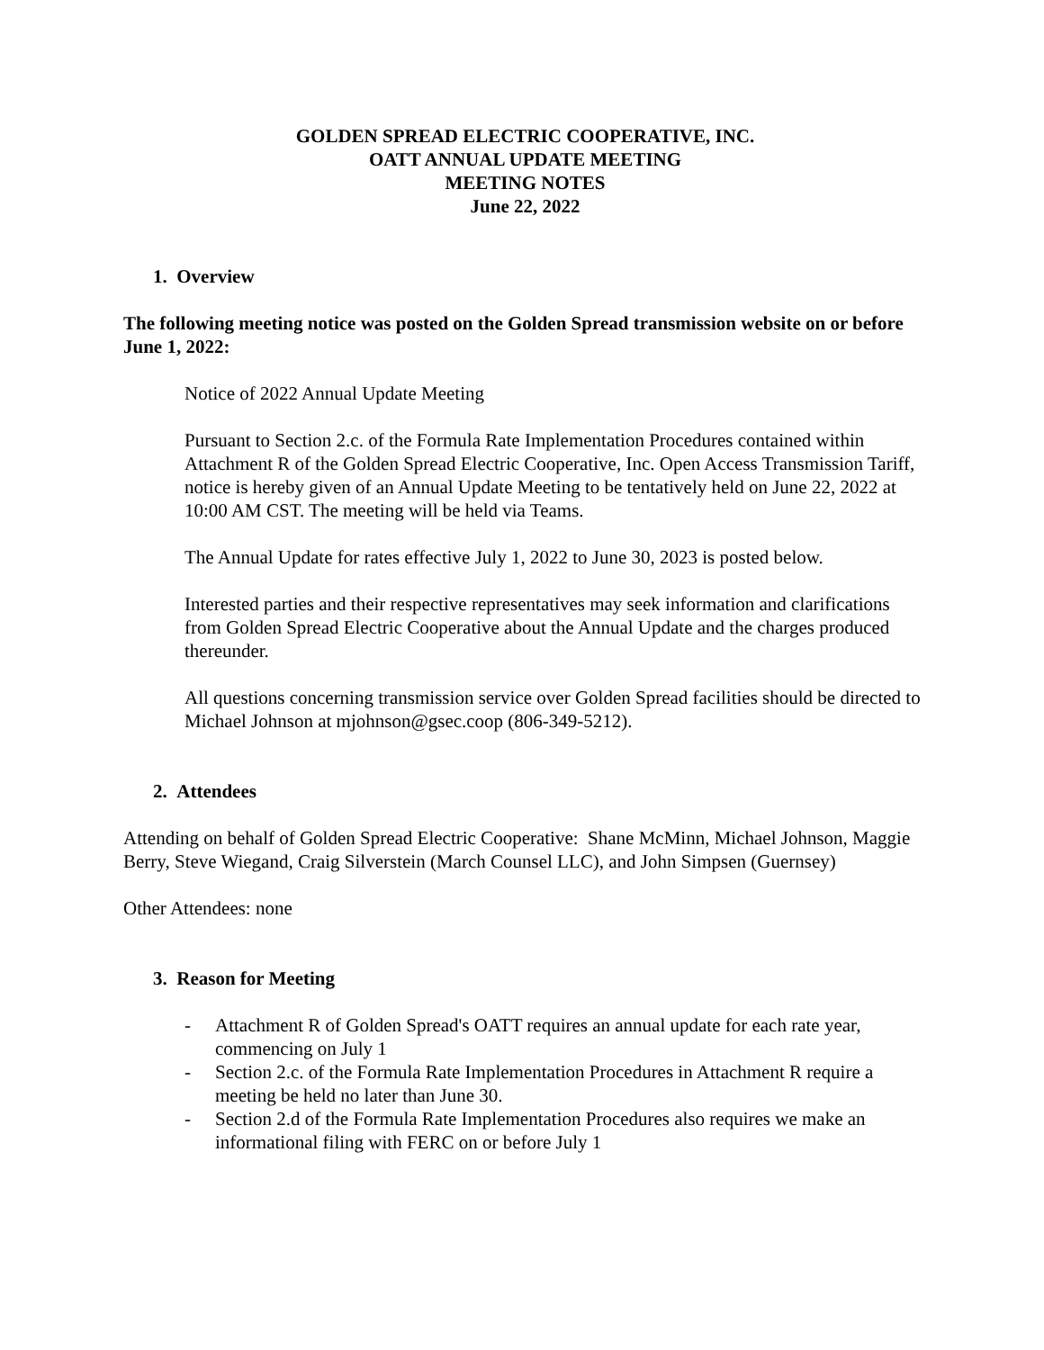GOLDEN SPREAD ELECTRIC COOPERATIVE, INC.
OATT ANNUAL UPDATE MEETING
MEETING NOTES
June 22, 2022
1. Overview
The following meeting notice was posted on the Golden Spread transmission website on or before June 1, 2022:
Notice of 2022 Annual Update Meeting
Pursuant to Section 2.c. of the Formula Rate Implementation Procedures contained within Attachment R of the Golden Spread Electric Cooperative, Inc. Open Access Transmission Tariff, notice is hereby given of an Annual Update Meeting to be tentatively held on June 22, 2022 at 10:00 AM CST. The meeting will be held via Teams.
The Annual Update for rates effective July 1, 2022 to June 30, 2023 is posted below.
Interested parties and their respective representatives may seek information and clarifications from Golden Spread Electric Cooperative about the Annual Update and the charges produced thereunder.
All questions concerning transmission service over Golden Spread facilities should be directed to Michael Johnson at mjohnson@gsec.coop (806-349-5212).
2. Attendees
Attending on behalf of Golden Spread Electric Cooperative: Shane McMinn, Michael Johnson, Maggie Berry, Steve Wiegand, Craig Silverstein (March Counsel LLC), and John Simpsen (Guernsey)
Other Attendees: none
3. Reason for Meeting
- Attachment R of Golden Spread's OATT requires an annual update for each rate year, commencing on July 1
- Section 2.c. of the Formula Rate Implementation Procedures in Attachment R require a meeting be held no later than June 30.
- Section 2.d of the Formula Rate Implementation Procedures also requires we make an informational filing with FERC on or before July 1